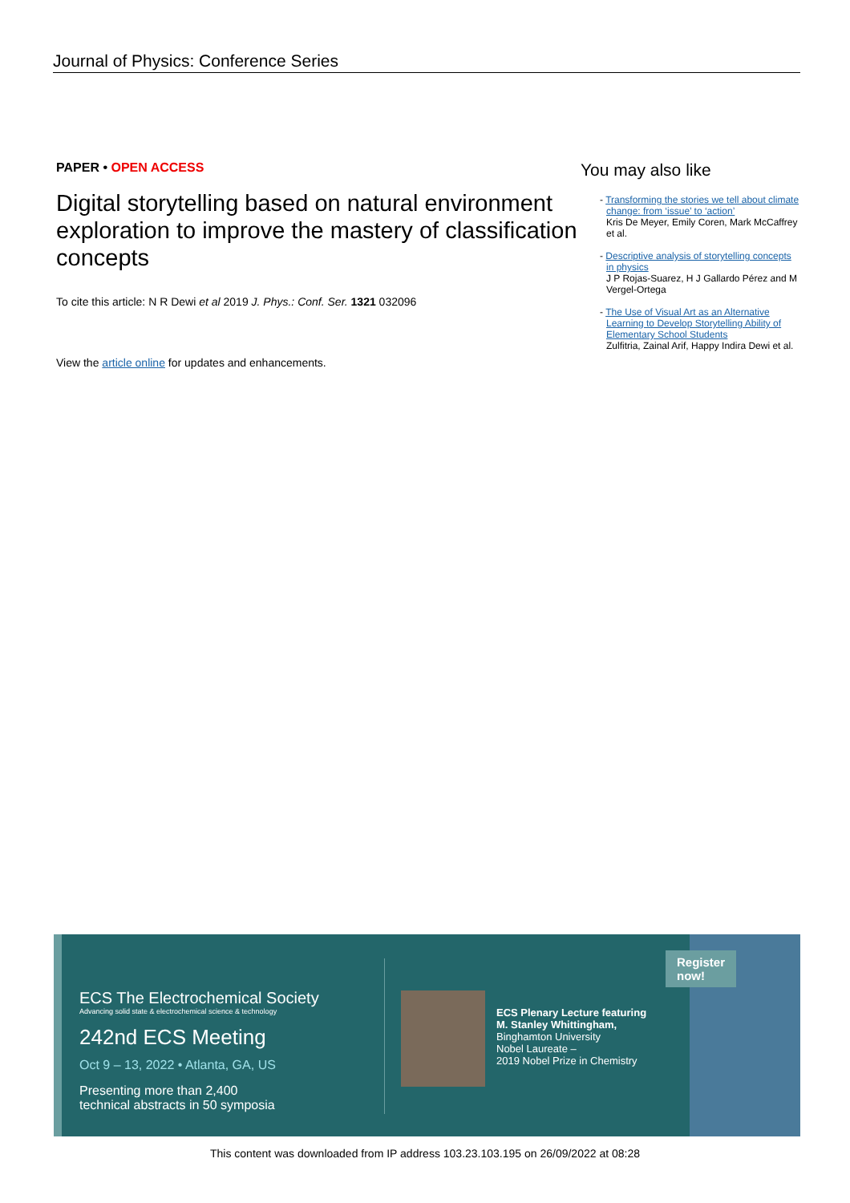Journal of Physics: Conference Series
PAPER • OPEN ACCESS
Digital storytelling based on natural environment exploration to improve the mastery of classification concepts
To cite this article: N R Dewi et al 2019 J. Phys.: Conf. Ser. 1321 032096
View the article online for updates and enhancements.
You may also like
- Transforming the stories we tell about climate change: from ‘issue’ to ‘action’
Kris De Meyer, Emily Coren, Mark McCaffrey et al.
- Descriptive analysis of storytelling concepts in physics
J P Rojas-Suarez, H J Gallardo Pérez and M Vergel-Ortega
- The Use of Visual Art as an Alternative Learning to Develop Storytelling Ability of Elementary School Students
Zulfitria, Zainal Arif, Happy Indira Dewi et al.
ECS The Electrochemical Society
Advancing solid state & electrochemical science & technology
242nd ECS Meeting
Oct 9 – 13, 2022 • Atlanta, GA, US
Presenting more than 2,400
technical abstracts in 50 symposia
ECS Plenary Lecture featuring
M. Stanley Whittingham,
Binghamton University
Nobel Laureate –
2019 Nobel Prize in Chemistry
Register now!
This content was downloaded from IP address 103.23.103.195 on 26/09/2022 at 08:28